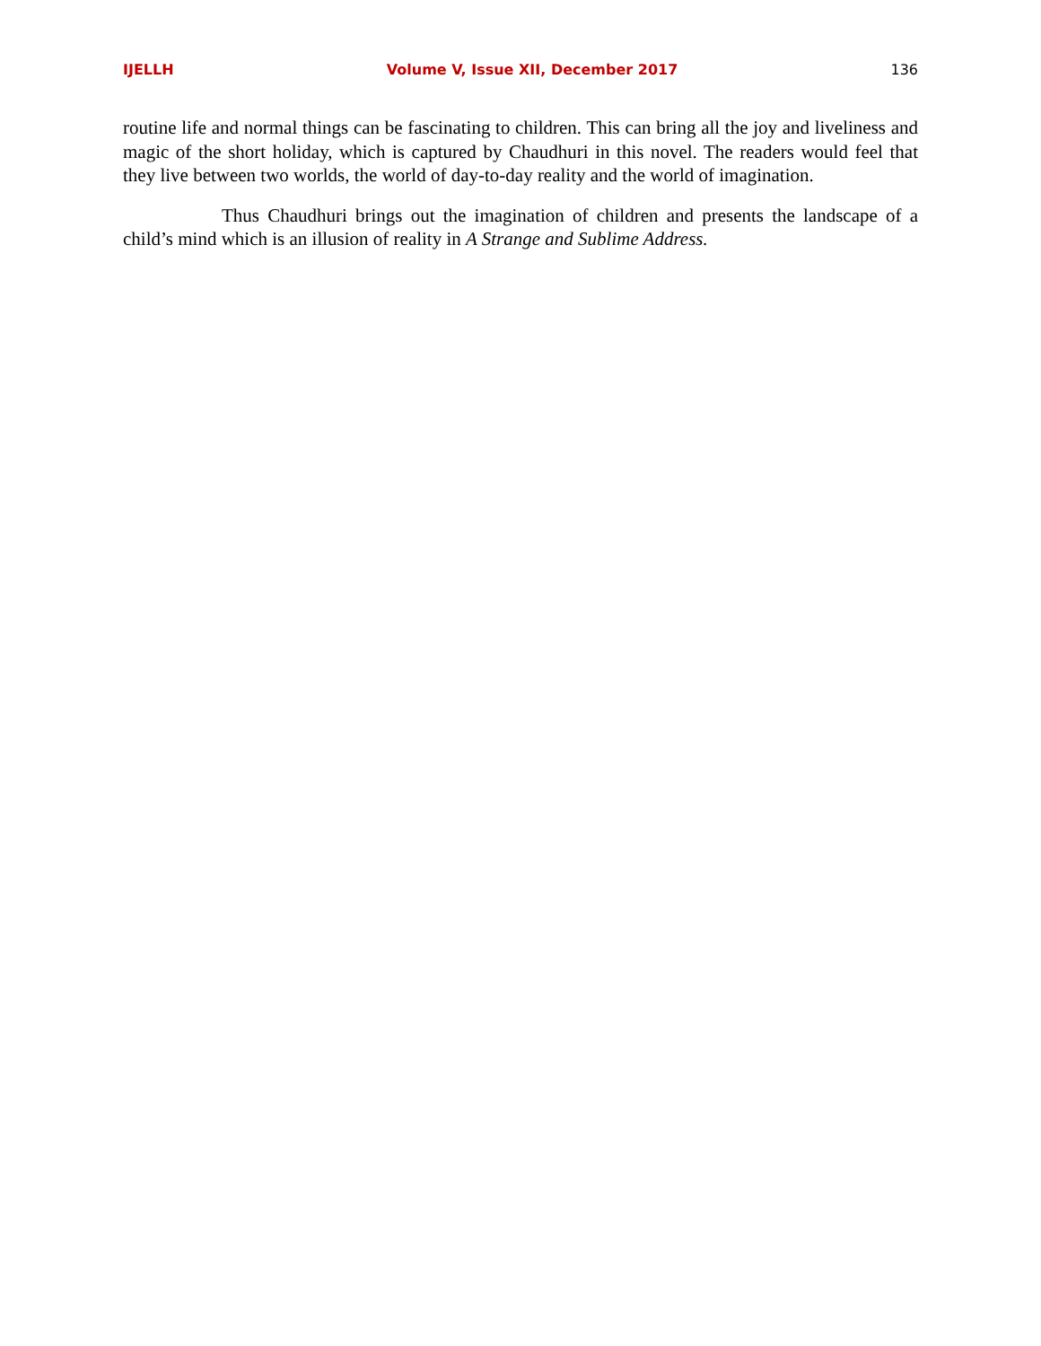IJELLH Volume V, Issue XII, December 2017 136
routine life and normal things can be fascinating to children. This can bring all the joy and liveliness and magic of the short holiday, which is captured by Chaudhuri in this novel. The readers would feel that they live between two worlds, the world of day-to-day reality and the world of imagination.
Thus Chaudhuri brings out the imagination of children and presents the landscape of a child’s mind which is an illusion of reality in A Strange and Sublime Address.